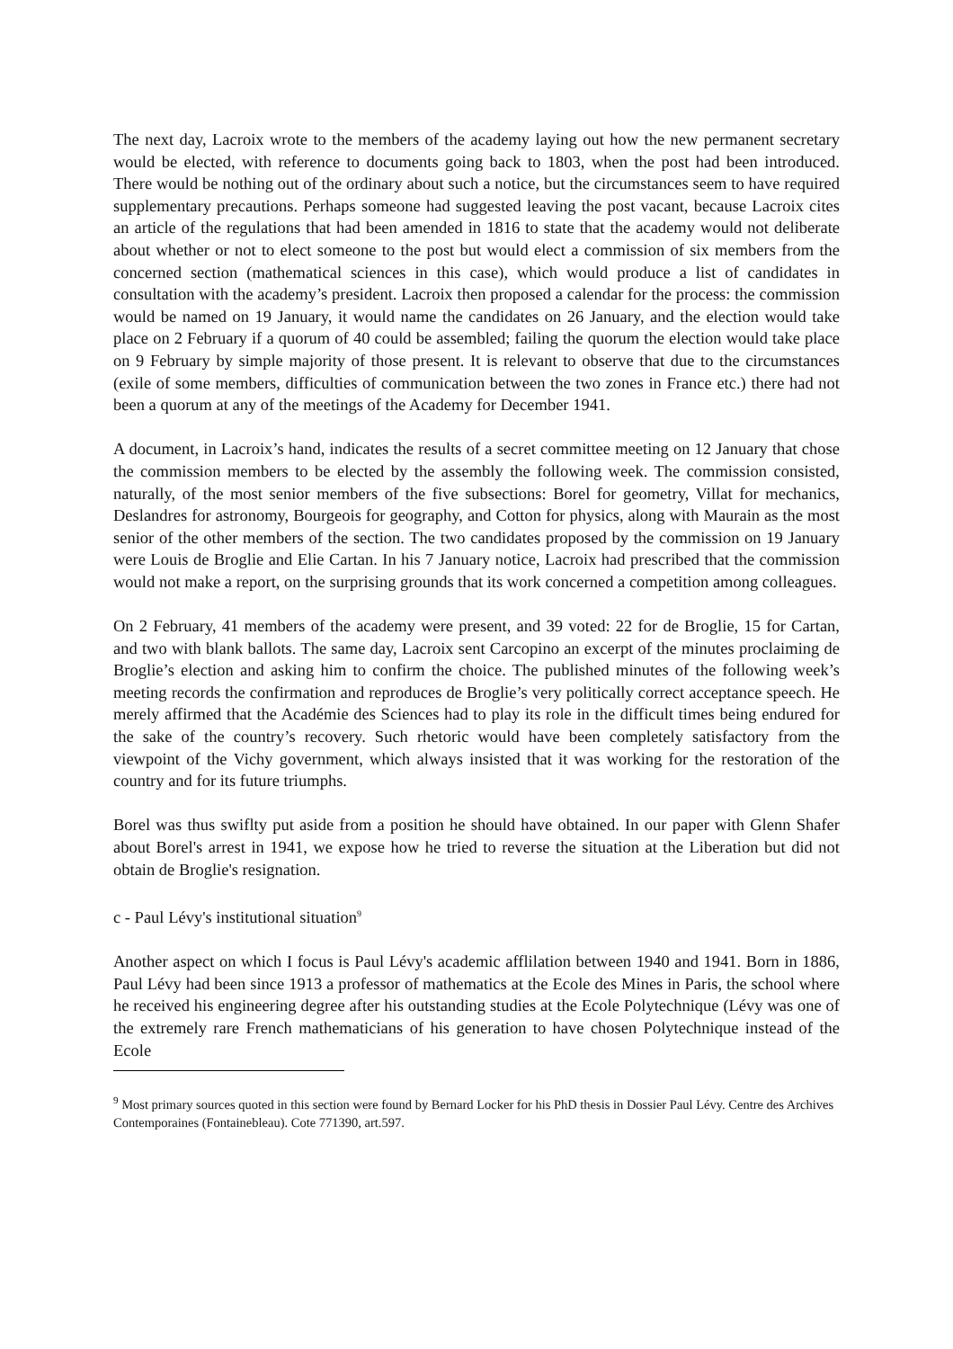The next day, Lacroix wrote to the members of the academy laying out how the new permanent secretary would be elected, with reference to documents going back to 1803, when the post had been introduced. There would be nothing out of the ordinary about such a notice, but the circumstances seem to have required supplementary precautions. Perhaps someone had suggested leaving the post vacant, because Lacroix cites an article of the regulations that had been amended in 1816 to state that the academy would not deliberate about whether or not to elect someone to the post but would elect a commission of six members from the concerned section (mathematical sciences in this case), which would produce a list of candidates in consultation with the academy’s president. Lacroix then proposed a calendar for the process: the commission would be named on 19 January, it would name the candidates on 26 January, and the election would take place on 2 February if a quorum of 40 could be assembled; failing the quorum the election would take place on 9 February by simple majority of those present. It is relevant to observe that due to the circumstances (exile of some members, difficulties of communication between the two zones in France etc.) there had not been a quorum at any of the meetings of the Academy for December 1941.
A document, in Lacroix’s hand, indicates the results of a secret committee meeting on 12 January that chose the commission members to be elected by the assembly the following week. The commission consisted, naturally, of the most senior members of the five subsections: Borel for geometry, Villat for mechanics, Deslandres for astronomy, Bourgeois for geography, and Cotton for physics, along with Maurain as the most senior of the other members of the section. The two candidates proposed by the commission on 19 January were Louis de Broglie and Elie Cartan. In his 7 January notice, Lacroix had prescribed that the commission would not make a report, on the surprising grounds that its work concerned a competition among colleagues.
On 2 February, 41 members of the academy were present, and 39 voted: 22 for de Broglie, 15 for Cartan, and two with blank ballots. The same day, Lacroix sent Carcopino an excerpt of the minutes proclaiming de Broglie’s election and asking him to confirm the choice. The published minutes of the following week’s meeting records the confirmation and reproduces de Broglie’s very politically correct acceptance speech. He merely affirmed that the Académie des Sciences had to play its role in the difficult times being endured for the sake of the country’s recovery. Such rhetoric would have been completely satisfactory from the viewpoint of the Vichy government, which always insisted that it was working for the restoration of the country and for its future triumphs.
Borel was thus swiflty put aside from a position he should have obtained. In our paper with Glenn Shafer about Borel's arrest in 1941, we expose how he tried to reverse the situation at the Liberation but did not obtain de Broglie's resignation.
c - Paul Lévy's institutional situation<sup>9</sup>
Another aspect on which I focus is Paul Lévy's academic afflilation between 1940 and 1941. Born in 1886, Paul Lévy had been since 1913 a professor of mathematics at the Ecole des Mines in Paris, the school where he received his engineering degree after his outstanding studies at the Ecole Polytechnique (Lévy was one of the extremely rare French mathematicians of his generation to have chosen Polytechnique instead of the Ecole
<sup>9</sup> Most primary sources quoted in this section were found by Bernard Locker for his PhD thesis in Dossier Paul Lévy. Centre des Archives Contemporaines (Fontainebleau). Cote 771390, art.597.